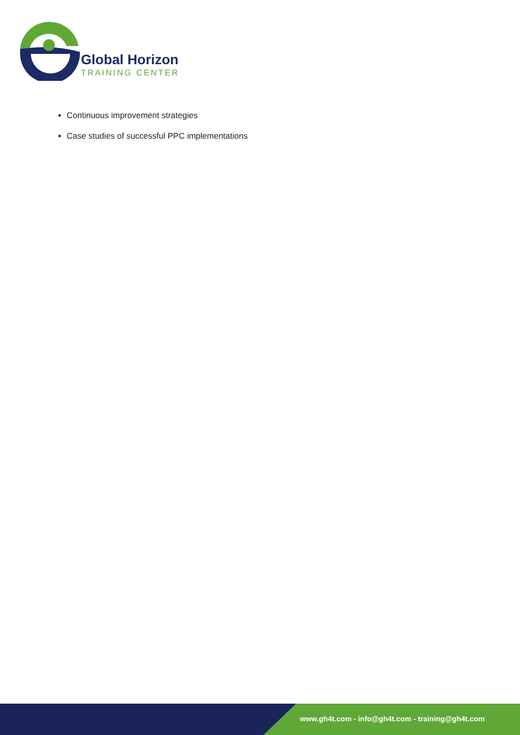Global Horizon
TRAINING CENTER
Continuous improvement strategies
Case studies of successful PPC implementations
www.gh4t.com - info@gh4t.com - training@gh4t.com